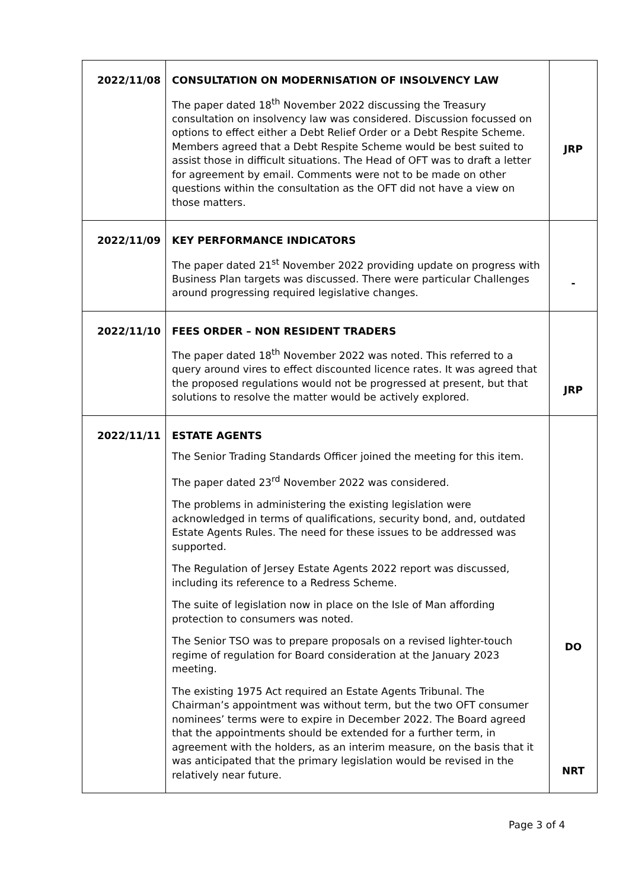| 2022/11/08 | CONSULTATION ON MODERNISATION OF INSOLVENCY LAW The paper dated 18<sup>th</sup> November 2022 discussing the Treasury consultation on insolvency law was considered. Discussion focussed on options to effect either a Debt Relief Order or a Debt Respite Scheme. Members agreed that a Debt Respite Scheme would be best suited to assist those in difficult situations. The Head of OFT was to draft a letter for agreement by email. Comments were not to be made on other questions within the consultation as the OFT did not have a view on those matters. | JRP |
| 2022/11/09 | KEY PERFORMANCE INDICATORS The paper dated 21<sup>st</sup> November 2022 providing update on progress with Business Plan targets was discussed. There were particular Challenges around progressing required legislative changes. | - |
| 2022/11/10 | FEES ORDER – NON RESIDENT TRADERS The paper dated 18<sup>th</sup> November 2022 was noted. This referred to a query around vires to effect discounted licence rates. It was agreed that the proposed regulations would not be progressed at present, but that solutions to resolve the matter would be actively explored. | JRP |
| 2022/11/11 | ESTATE AGENTS The Senior Trading Standards Officer joined the meeting for this item. The paper dated 23<sup>rd</sup> November 2022 was considered. The problems in administering the existing legislation were acknowledged in terms of qualifications, security bond, and, outdated Estate Agents Rules. The need for these issues to be addressed was supported. The Regulation of Jersey Estate Agents 2022 report was discussed, including its reference to a Redress Scheme. The suite of legislation now in place on the Isle of Man affording protection to consumers was noted. The Senior TSO was to prepare proposals on a revised lighter-touch regime of regulation for Board consideration at the January 2023 meeting. The existing 1975 Act required an Estate Agents Tribunal. The Chairman’s appointment was without term, but the two OFT consumer nominees’ terms were to expire in December 2022. The Board agreed that the appointments should be extended for a further term, in agreement with the holders, as an interim measure, on the basis that it was anticipated that the primary legislation would be revised in the relatively near future. | DO NRT |
Page 3 of 4